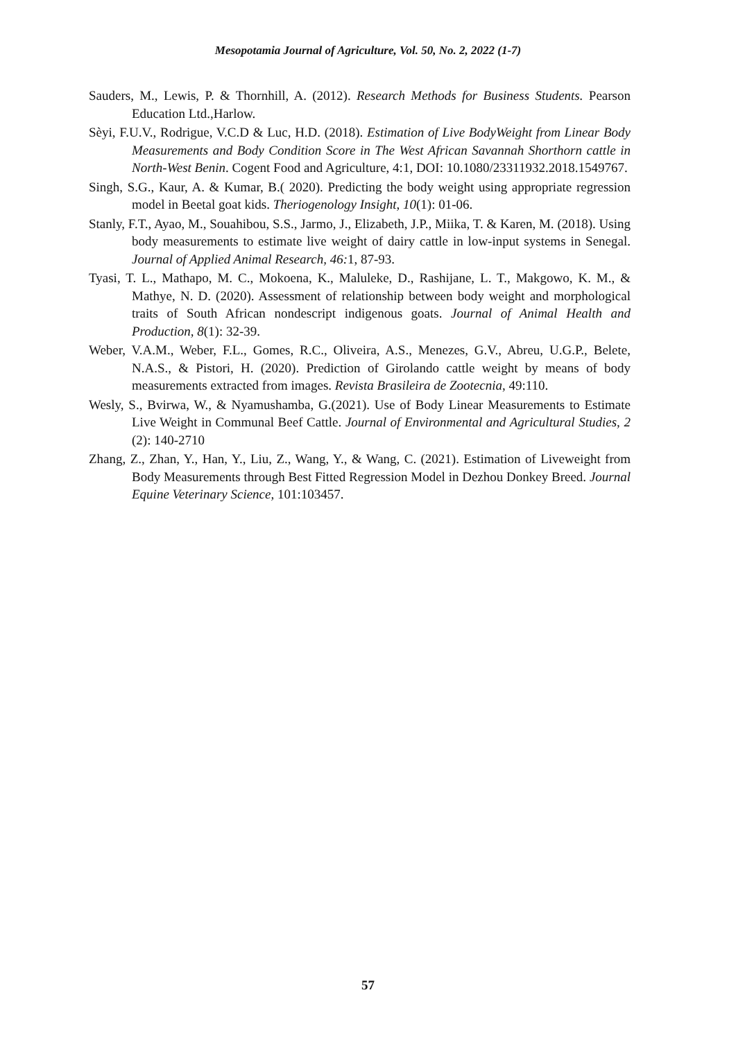Mesopotamia Journal of Agriculture, Vol. 50, No. 2, 2022 (1-7)
Sauders, M., Lewis, P. & Thornhill, A. (2012). Research Methods for Business Students. Pearson Education Ltd.,Harlow.
Sèyi, F.U.V., Rodrigue, V.C.D & Luc, H.D. (2018). Estimation of Live BodyWeight from Linear Body Measurements and Body Condition Score in The West African Savannah Shorthorn cattle in North-West Benin. Cogent Food and Agriculture, 4:1, DOI: 10.1080/23311932.2018.1549767.
Singh, S.G., Kaur, A. & Kumar, B.( 2020). Predicting the body weight using appropriate regression model in Beetal goat kids. Theriogenology Insight, 10(1): 01-06.
Stanly, F.T., Ayao, M., Souahibou, S.S., Jarmo, J., Elizabeth, J.P., Miika, T. & Karen, M. (2018). Using body measurements to estimate live weight of dairy cattle in low-input systems in Senegal. Journal of Applied Animal Research, 46: 1, 87-93.
Tyasi, T. L., Mathapo, M. C., Mokoena, K., Maluleke, D., Rashijane, L. T., Makgowo, K. M., & Mathye, N. D. (2020). Assessment of relationship between body weight and morphological traits of South African nondescript indigenous goats. Journal of Animal Health and Production, 8(1): 32-39.
Weber, V.A.M., Weber, F.L., Gomes, R.C., Oliveira, A.S., Menezes, G.V., Abreu, U.G.P., Belete, N.A.S., & Pistori, H. (2020). Prediction of Girolando cattle weight by means of body measurements extracted from images. Revista Brasileira de Zootecnia, 49:110.
Wesly, S., Bvirwa, W., & Nyamushamba, G.(2021). Use of Body Linear Measurements to Estimate Live Weight in Communal Beef Cattle. Journal of Environmental and Agricultural Studies, 2 (2): 140-2710
Zhang, Z., Zhan, Y., Han, Y., Liu, Z., Wang, Y., & Wang, C. (2021). Estimation of Liveweight from Body Measurements through Best Fitted Regression Model in Dezhou Donkey Breed. Journal Equine Veterinary Science, 101:103457.
57